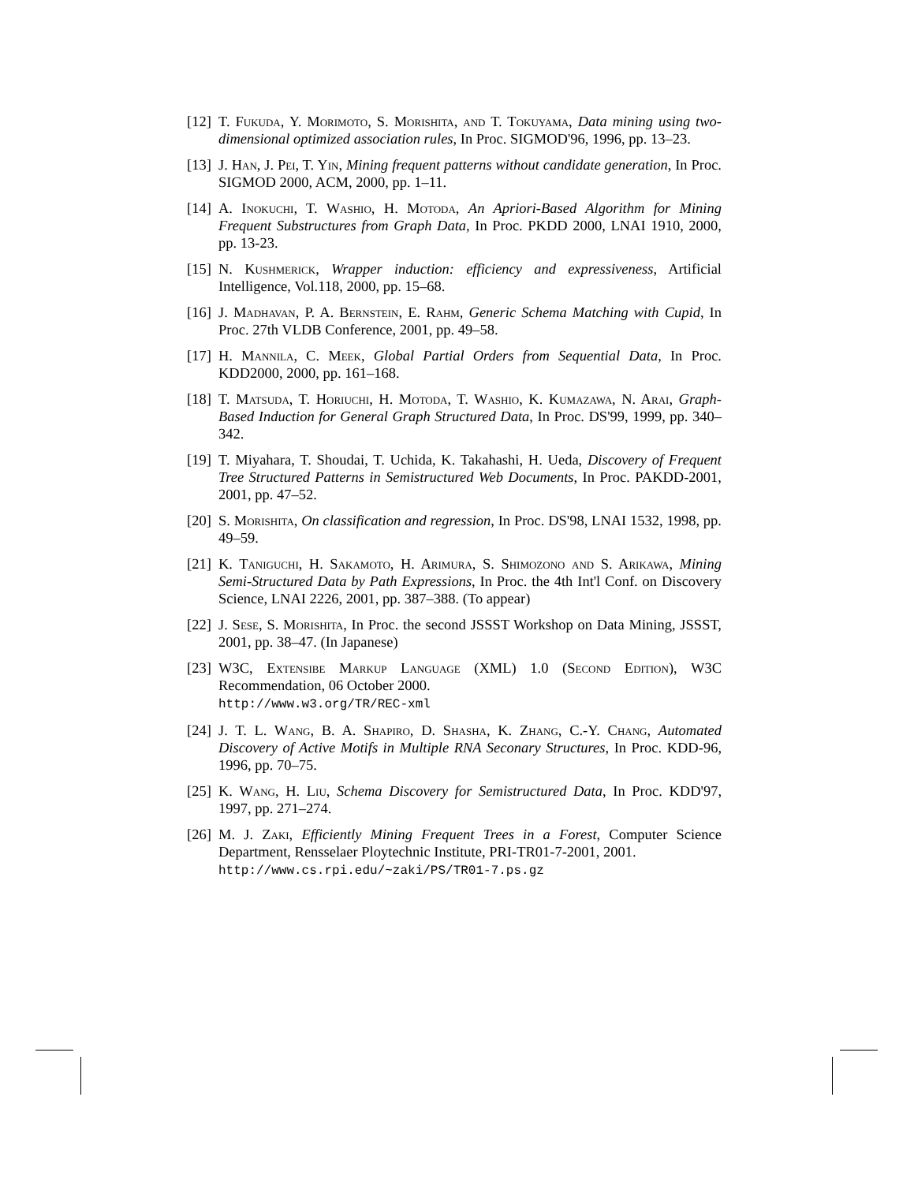[12] T. Fukuda, Y. Morimoto, S. Morishita, and T. Tokuyama, Data mining using two-dimensional optimized association rules, In Proc. SIGMOD'96, 1996, pp. 13–23.
[13] J. Han, J. Pei, T. Yin, Mining frequent patterns without candidate generation, In Proc. SIGMOD 2000, ACM, 2000, pp. 1–11.
[14] A. Inokuchi, T. Washio, H. Motoda, An Apriori-Based Algorithm for Mining Frequent Substructures from Graph Data, In Proc. PKDD 2000, LNAI 1910, 2000, pp. 13-23.
[15] N. Kushmerick, Wrapper induction: efficiency and expressiveness, Artificial Intelligence, Vol.118, 2000, pp. 15–68.
[16] J. Madhavan, P. A. Bernstein, E. Rahm, Generic Schema Matching with Cupid, In Proc. 27th VLDB Conference, 2001, pp. 49–58.
[17] H. Mannila, C. Meek, Global Partial Orders from Sequential Data, In Proc. KDD2000, 2000, pp. 161–168.
[18] T. Matsuda, T. Horiuchi, H. Motoda, T. Washio, K. Kumazawa, N. Arai, Graph-Based Induction for General Graph Structured Data, In Proc. DS'99, 1999, pp. 340–342.
[19] T. Miyahara, T. Shoudai, T. Uchida, K. Takahashi, H. Ueda, Discovery of Frequent Tree Structured Patterns in Semistructured Web Documents, In Proc. PAKDD-2001, 2001, pp. 47–52.
[20] S. Morishita, On classification and regression, In Proc. DS'98, LNAI 1532, 1998, pp. 49–59.
[21] K. Taniguchi, H. Sakamoto, H. Arimura, S. Shimozono and S. Arikawa, Mining Semi-Structured Data by Path Expressions, In Proc. the 4th Int'l Conf. on Discovery Science, LNAI 2226, 2001, pp. 387–388. (To appear)
[22] J. Sese, S. Morishita, In Proc. the second JSSST Workshop on Data Mining, JSSST, 2001, pp. 38–47. (In Japanese)
[23] W3C, Extensibe Markup Language (XML) 1.0 (Second Edition), W3C Recommendation, 06 October 2000.
http://www.w3.org/TR/REC-xml
[24] J. T. L. Wang, B. A. Shapiro, D. Shasha, K. Zhang, C.-Y. Chang, Automated Discovery of Active Motifs in Multiple RNA Seconary Structures, In Proc. KDD-96, 1996, pp. 70–75.
[25] K. Wang, H. Liu, Schema Discovery for Semistructured Data, In Proc. KDD'97, 1997, pp. 271–274.
[26] M. J. Zaki, Efficiently Mining Frequent Trees in a Forest, Computer Science Department, Rensselaer Ploytechnic Institute, PRI-TR01-7-2001, 2001.
http://www.cs.rpi.edu/~zaki/PS/TR01-7.ps.gz